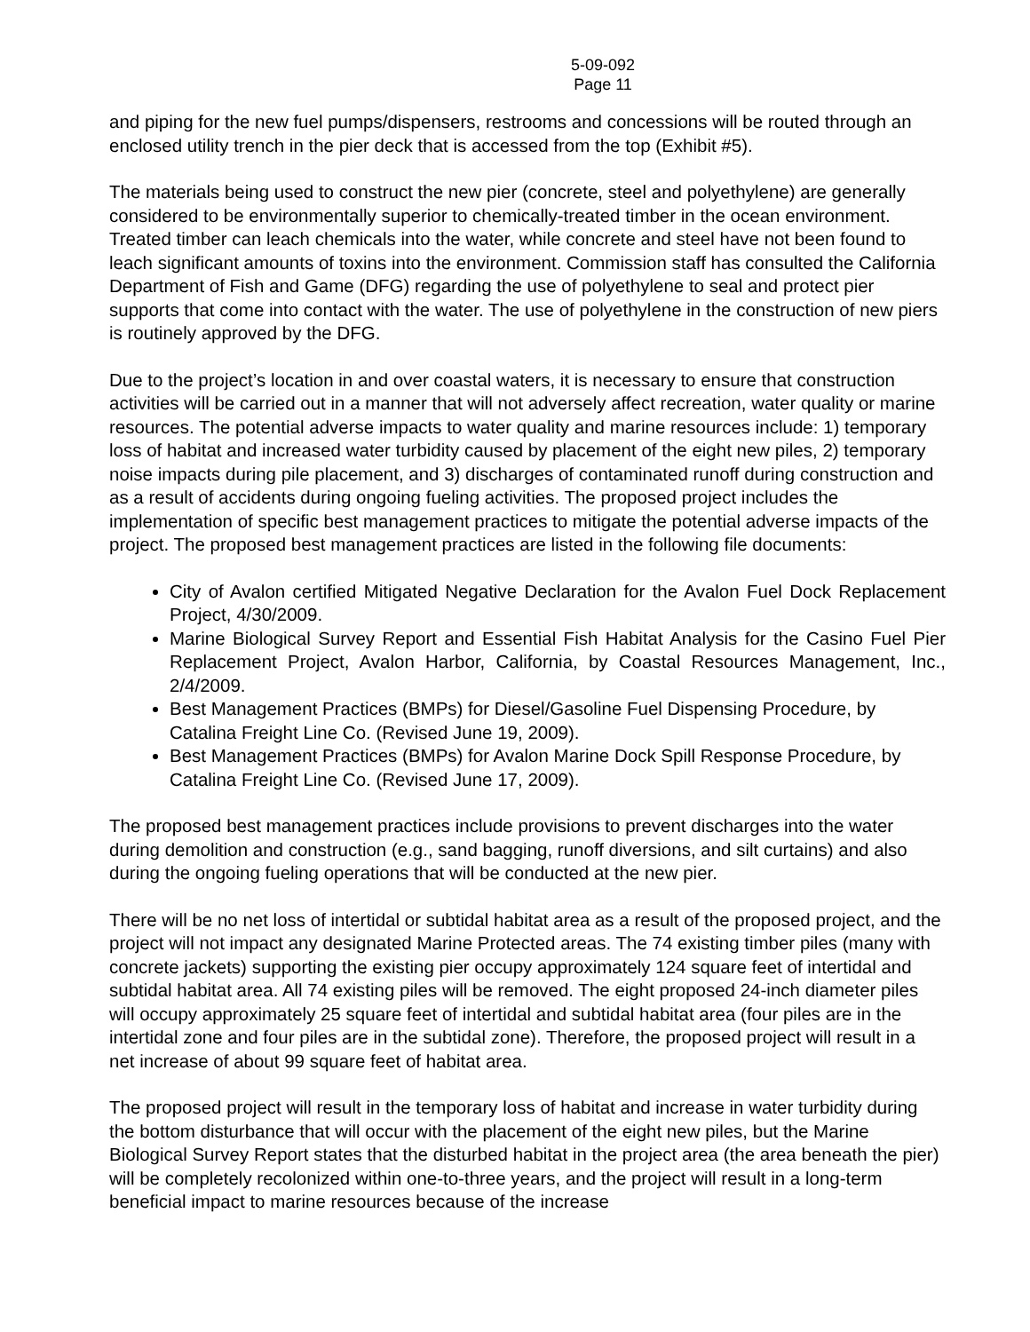5-09-092
Page 11
and piping for the new fuel pumps/dispensers, restrooms and concessions will be routed through an enclosed utility trench in the pier deck that is accessed from the top (Exhibit #5).
The materials being used to construct the new pier (concrete, steel and polyethylene) are generally considered to be environmentally superior to chemically-treated timber in the ocean environment. Treated timber can leach chemicals into the water, while concrete and steel have not been found to leach significant amounts of toxins into the environment. Commission staff has consulted the California Department of Fish and Game (DFG) regarding the use of polyethylene to seal and protect pier supports that come into contact with the water. The use of polyethylene in the construction of new piers is routinely approved by the DFG.
Due to the project’s location in and over coastal waters, it is necessary to ensure that construction activities will be carried out in a manner that will not adversely affect recreation, water quality or marine resources. The potential adverse impacts to water quality and marine resources include: 1) temporary loss of habitat and increased water turbidity caused by placement of the eight new piles, 2) temporary noise impacts during pile placement, and 3) discharges of contaminated runoff during construction and as a result of accidents during ongoing fueling activities. The proposed project includes the implementation of specific best management practices to mitigate the potential adverse impacts of the project. The proposed best management practices are listed in the following file documents:
City of Avalon certified Mitigated Negative Declaration for the Avalon Fuel Dock Replacement Project, 4/30/2009.
Marine Biological Survey Report and Essential Fish Habitat Analysis for the Casino Fuel Pier Replacement Project, Avalon Harbor, California, by Coastal Resources Management, Inc., 2/4/2009.
Best Management Practices (BMPs) for Diesel/Gasoline Fuel Dispensing Procedure, by Catalina Freight Line Co. (Revised June 19, 2009).
Best Management Practices (BMPs) for Avalon Marine Dock Spill Response Procedure, by Catalina Freight Line Co. (Revised June 17, 2009).
The proposed best management practices include provisions to prevent discharges into the water during demolition and construction (e.g., sand bagging, runoff diversions, and silt curtains) and also during the ongoing fueling operations that will be conducted at the new pier.
There will be no net loss of intertidal or subtidal habitat area as a result of the proposed project, and the project will not impact any designated Marine Protected areas. The 74 existing timber piles (many with concrete jackets) supporting the existing pier occupy approximately 124 square feet of intertidal and subtidal habitat area. All 74 existing piles will be removed. The eight proposed 24-inch diameter piles will occupy approximately 25 square feet of intertidal and subtidal habitat area (four piles are in the intertidal zone and four piles are in the subtidal zone). Therefore, the proposed project will result in a net increase of about 99 square feet of habitat area.
The proposed project will result in the temporary loss of habitat and increase in water turbidity during the bottom disturbance that will occur with the placement of the eight new piles, but the Marine Biological Survey Report states that the disturbed habitat in the project area (the area beneath the pier) will be completely recolonized within one-to-three years, and the project will result in a long-term beneficial impact to marine resources because of the increase